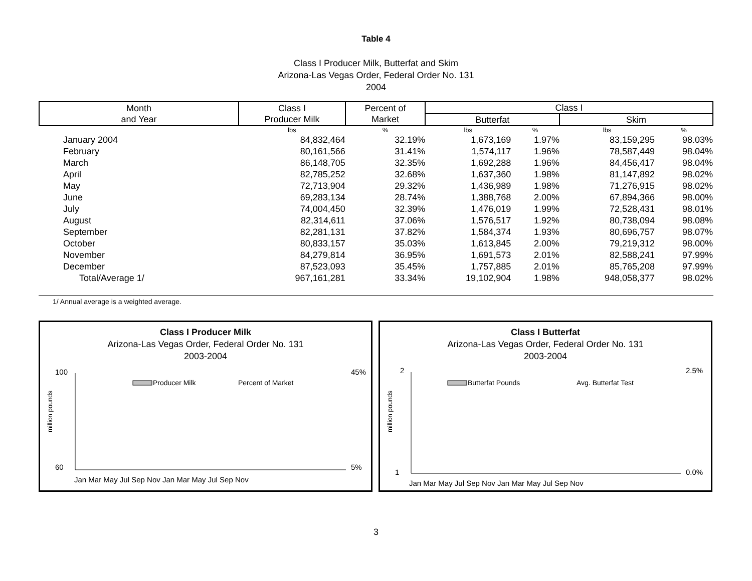Table 4
Class I Producer Milk, Butterfat and Skim
Arizona-Las Vegas Order, Federal Order No. 131
2004
| Month and Year | Class I Producer Milk | Percent of Market | Class I | | | |
| --- | --- | --- | --- | --- | --- | --- |
| | | | Butterfat | | Skim | |
| | lbs | % | lbs | % | lbs | % |
| January 2004 | 84,832,464 | 32.19% | 1,673,169 | 1.97% | 83,159,295 | 98.03% |
| February | 80,161,566 | 31.41% | 1,574,117 | 1.96% | 78,587,449 | 98.04% |
| March | 86,148,705 | 32.35% | 1,692,288 | 1.96% | 84,456,417 | 98.04% |
| April | 82,785,252 | 32.68% | 1,637,360 | 1.98% | 81,147,892 | 98.02% |
| May | 72,713,904 | 29.32% | 1,436,989 | 1.98% | 71,276,915 | 98.02% |
| June | 69,283,134 | 28.74% | 1,388,768 | 2.00% | 67,894,366 | 98.00% |
| July | 74,004,450 | 32.39% | 1,476,019 | 1.99% | 72,528,431 | 98.01% |
| August | 82,314,611 | 37.06% | 1,576,517 | 1.92% | 80,738,094 | 98.08% |
| September | 82,281,131 | 37.82% | 1,584,374 | 1.93% | 80,696,757 | 98.07% |
| October | 80,833,157 | 35.03% | 1,613,845 | 2.00% | 79,219,312 | 98.00% |
| November | 84,279,814 | 36.95% | 1,691,573 | 2.01% | 82,588,241 | 97.99% |
| December | 87,523,093 | 35.45% | 1,757,885 | 2.01% | 85,765,208 | 97.99% |
| Total/Average 1/ | 967,161,281 | 33.34% | 19,102,904 | 1.98% | 948,058,377 | 98.02% |
1/ Annual average is a weighted average.
Class I Producer Milk
Arizona-Las Vegas Order, Federal Order No. 131
2003-2004
100
60
45%
5%
million pounds
Producer Milk
Percent of Market
Jan Mar May Jul Sep Nov Jan Mar May Jul Sep Nov
Class I Butterfat
Arizona-Las Vegas Order, Federal Order No. 131
2003-2004
2
1
2.5%
0.0%
million pounds
Butterfat Pounds
Avg. Butterfat Test
Jan Mar May Jul Sep Nov Jan Mar May Jul Sep Nov
3